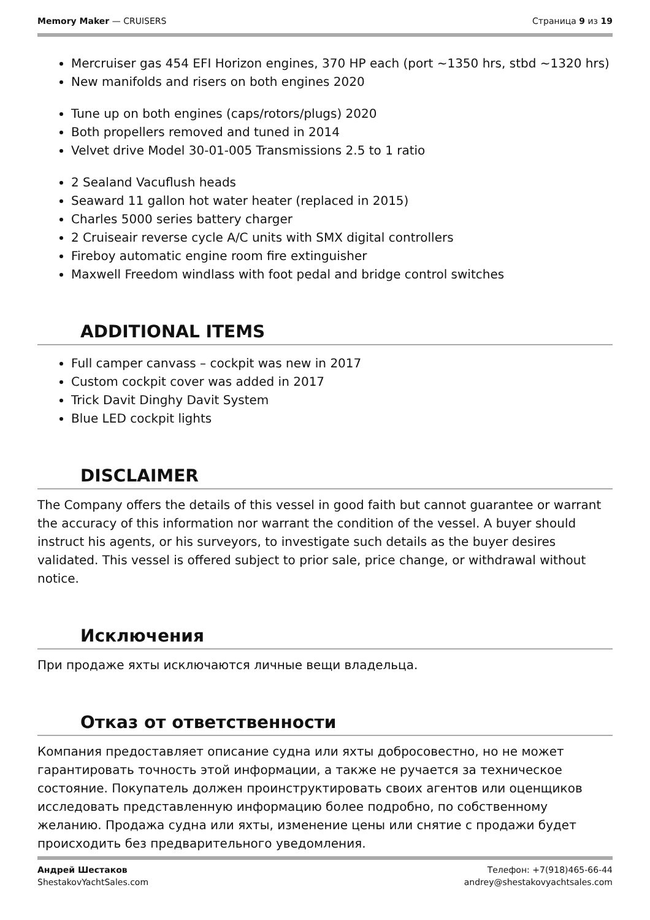Memory Maker — CRUISERS Страница 9 из 19
Mercruiser gas 454 EFI Horizon engines, 370 HP each (port ~1350 hrs, stbd ~1320 hrs)
New manifolds and risers on both engines 2020
Tune up on both engines (caps/rotors/plugs) 2020
Both propellers removed and tuned in 2014
Velvet drive Model 30-01-005 Transmissions 2.5 to 1 ratio
2 Sealand Vacuflush heads
Seaward 11 gallon hot water heater (replaced in 2015)
Charles 5000 series battery charger
2 Cruiseair reverse cycle A/C units with SMX digital controllers
Fireboy automatic engine room fire extinguisher
Maxwell Freedom windlass with foot pedal and bridge control switches
ADDITIONAL ITEMS
Full camper canvass – cockpit was new in 2017
Custom cockpit cover was added in 2017
Trick Davit Dinghy Davit System
Blue LED cockpit lights
DISCLAIMER
The Company offers the details of this vessel in good faith but cannot guarantee or warrant the accuracy of this information nor warrant the condition of the vessel. A buyer should instruct his agents, or his surveyors, to investigate such details as the buyer desires validated. This vessel is offered subject to prior sale, price change, or withdrawal without notice.
Исключения
При продаже яхты исключаются личные вещи владельца.
Отказ от ответственности
Компания предоставляет описание судна или яхты добросовестно, но не может гарантировать точность этой информации, а также не ручается за техническое состояние. Покупатель должен проинструктировать своих агентов или оценщиков исследовать представленную информацию более подробно, по собственному желанию. Продажа судна или яхты, изменение цены или снятие с продажи будет происходить без предварительного уведомления.
Андрей Шестаков
ShestakovYachtSales.com
Телефон: +7(918)465-66-44
andrey@shestakovyachtsales.com